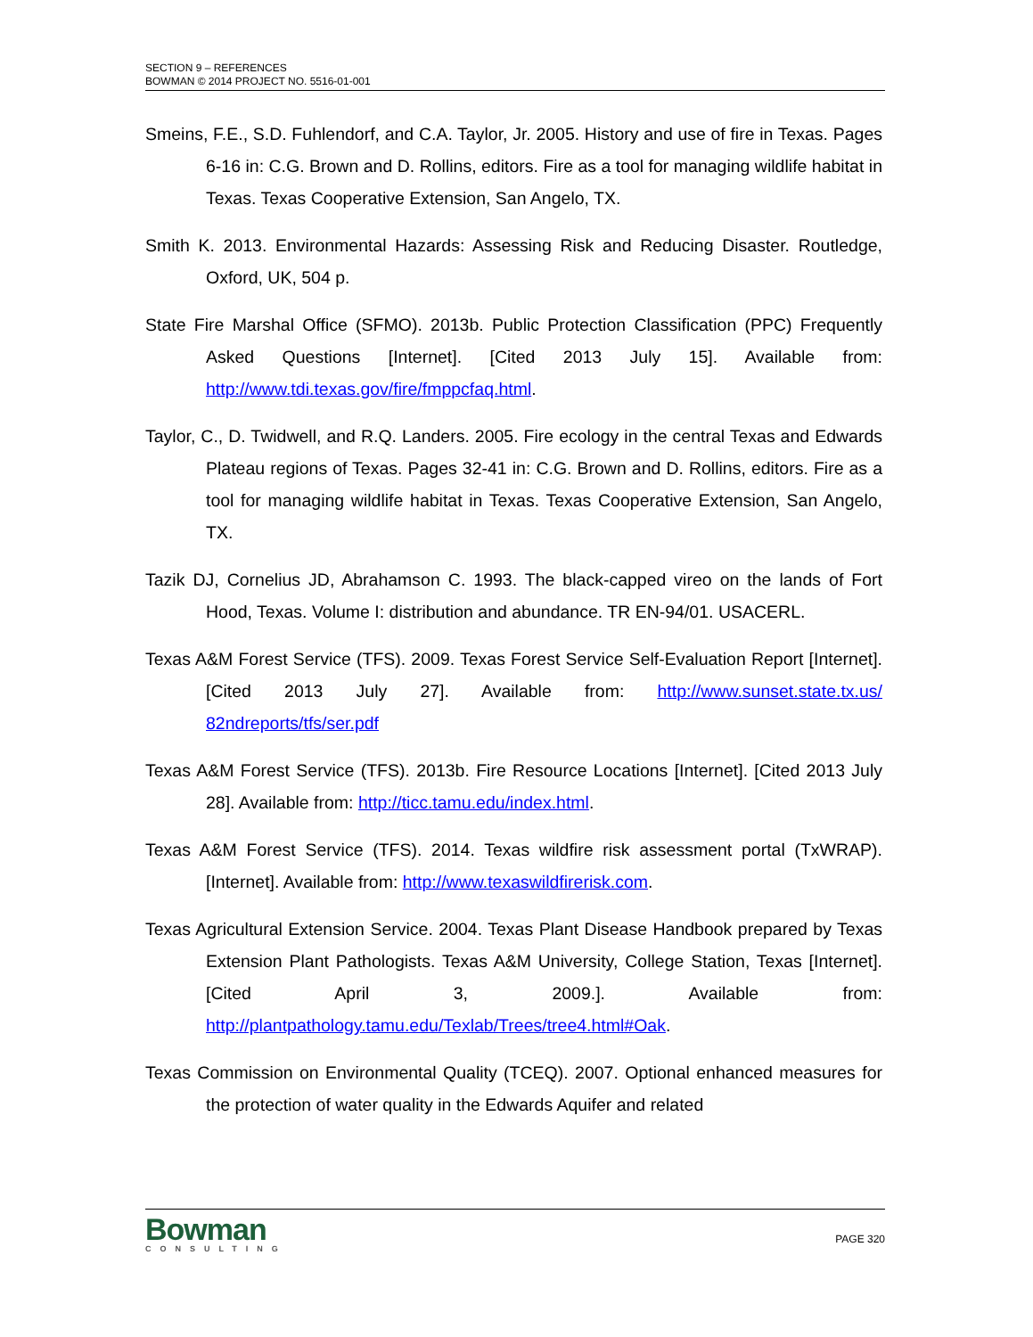SECTION 9 – REFERENCES
BOWMAN © 2014 PROJECT NO. 5516-01-001
Smeins, F.E., S.D. Fuhlendorf, and C.A. Taylor, Jr. 2005. History and use of fire in Texas. Pages 6-16 in: C.G. Brown and D. Rollins, editors. Fire as a tool for managing wildlife habitat in Texas. Texas Cooperative Extension, San Angelo, TX.
Smith K. 2013. Environmental Hazards: Assessing Risk and Reducing Disaster. Routledge, Oxford, UK, 504 p.
State Fire Marshal Office (SFMO). 2013b. Public Protection Classification (PPC) Frequently Asked Questions [Internet]. [Cited 2013 July 15]. Available from: http://www.tdi.texas.gov/fire/fmppcfaq.html.
Taylor, C., D. Twidwell, and R.Q. Landers. 2005. Fire ecology in the central Texas and Edwards Plateau regions of Texas. Pages 32-41 in: C.G. Brown and D. Rollins, editors. Fire as a tool for managing wildlife habitat in Texas. Texas Cooperative Extension, San Angelo, TX.
Tazik DJ, Cornelius JD, Abrahamson C. 1993. The black-capped vireo on the lands of Fort Hood, Texas. Volume I: distribution and abundance. TR EN-94/01. USACERL.
Texas A&M Forest Service (TFS). 2009. Texas Forest Service Self-Evaluation Report [Internet]. [Cited 2013 July 27]. Available from: http://www.sunset.state.tx.us/ 82ndreports/tfs/ser.pdf
Texas A&M Forest Service (TFS). 2013b. Fire Resource Locations [Internet]. [Cited 2013 July 28]. Available from: http://ticc.tamu.edu/index.html.
Texas A&M Forest Service (TFS). 2014. Texas wildfire risk assessment portal (TxWRAP). [Internet]. Available from: http://www.texaswildfirerisk.com.
Texas Agricultural Extension Service. 2004. Texas Plant Disease Handbook prepared by Texas Extension Plant Pathologists. Texas A&M University, College Station, Texas [Internet]. [Cited April 3, 2009.]. Available from: http://plantpathology.tamu.edu/Texlab/Trees/tree4.html#Oak.
Texas Commission on Environmental Quality (TCEQ). 2007. Optional enhanced measures for the protection of water quality in the Edwards Aquifer and related
Bowman
CONSULTING
PAGE 320